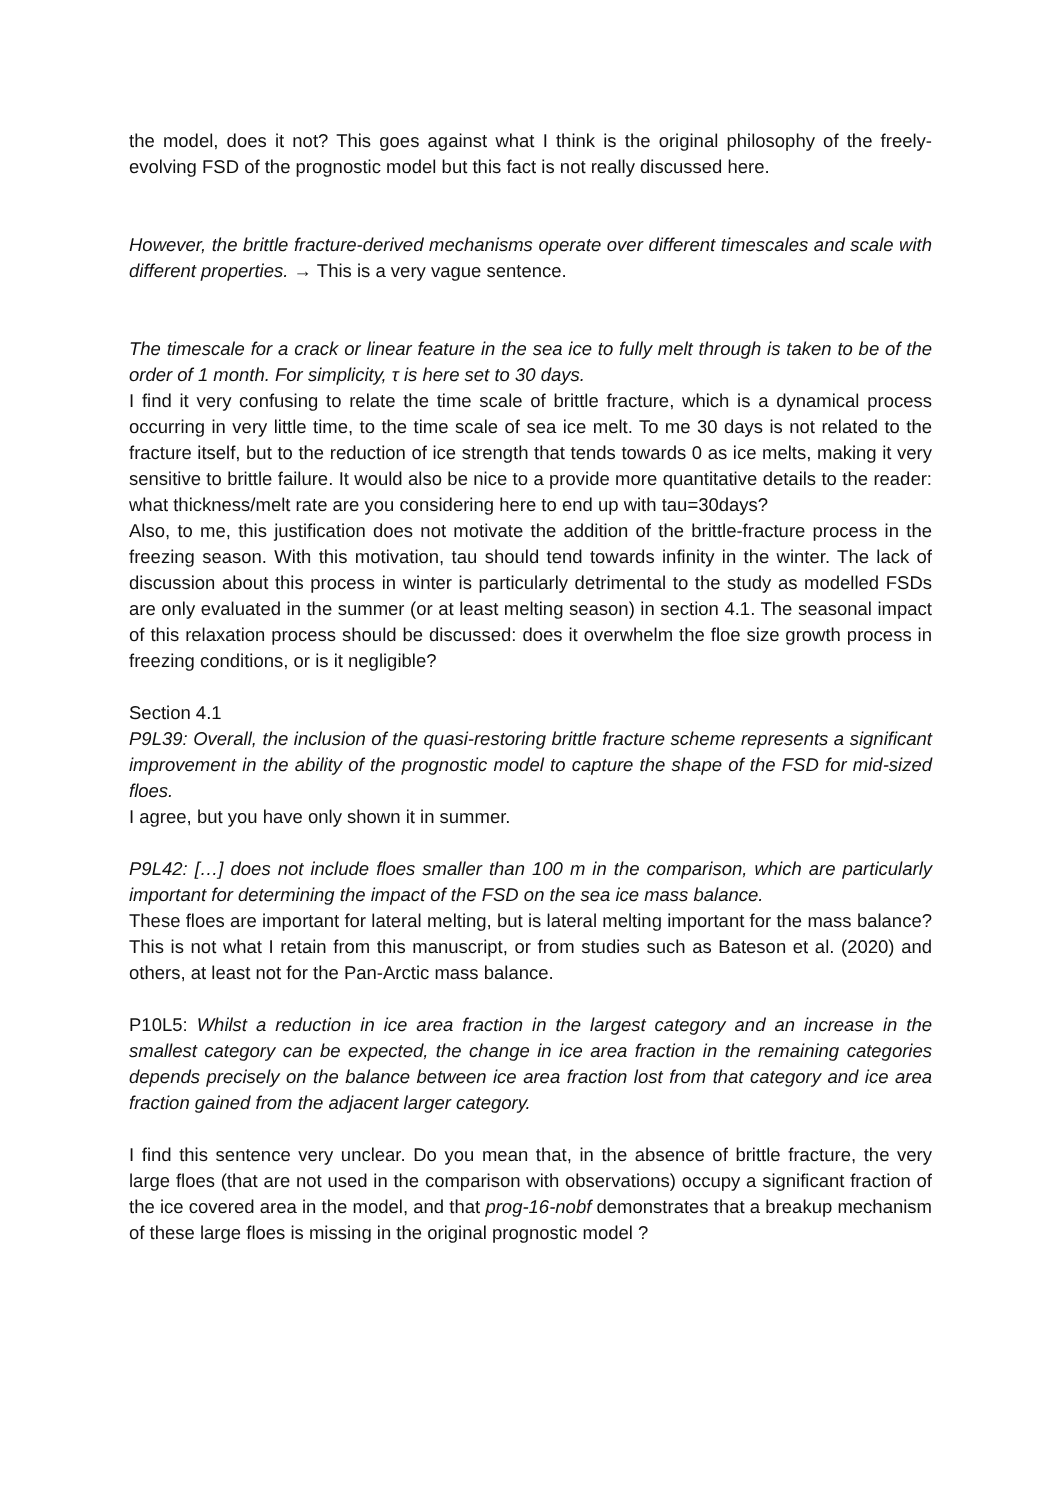the model, does it not? This goes against what I think is the original philosophy of the freely-evolving FSD of the prognostic model but this fact is not really discussed here.
However, the brittle fracture-derived mechanisms operate over different timescales and scale with different properties. → This is a very vague sentence.
The timescale for a crack or linear feature in the sea ice to fully melt through is taken to be of the order of 1 month. For simplicity, τ is here set to 30 days.
I find it very confusing to relate the time scale of brittle fracture, which is a dynamical process occurring in very little time, to the time scale of sea ice melt. To me 30 days is not related to the fracture itself, but to the reduction of ice strength that tends towards 0 as ice melts, making it very sensitive to brittle failure. It would also be nice to a provide more quantitative details to the reader: what thickness/melt rate are you considering here to end up with tau=30days?
Also, to me, this justification does not motivate the addition of the brittle-fracture process in the freezing season. With this motivation, tau should tend towards infinity in the winter. The lack of discussion about this process in winter is particularly detrimental to the study as modelled FSDs are only evaluated in the summer (or at least melting season) in section 4.1. The seasonal impact of this relaxation process should be discussed: does it overwhelm the floe size growth process in freezing conditions, or is it negligible?
Section 4.1
P9L39: Overall, the inclusion of the quasi-restoring brittle fracture scheme represents a significant improvement in the ability of the prognostic model to capture the shape of the FSD for mid-sized floes.
I agree, but you have only shown it in summer.
P9L42: […] does not include floes smaller than 100 m in the comparison, which are particularly important for determining the impact of the FSD on the sea ice mass balance.
These floes are important for lateral melting, but is lateral melting important for the mass balance? This is not what I retain from this manuscript, or from studies such as Bateson et al. (2020) and others, at least not for the Pan-Arctic mass balance.
P10L5: Whilst a reduction in ice area fraction in the largest category and an increase in the smallest category can be expected, the change in ice area fraction in the remaining categories depends precisely on the balance between ice area fraction lost from that category and ice area fraction gained from the adjacent larger category.
I find this sentence very unclear. Do you mean that, in the absence of brittle fracture, the very large floes (that are not used in the comparison with observations) occupy a significant fraction of the ice covered area in the model, and that prog-16-nobf demonstrates that a breakup mechanism of these large floes is missing in the original prognostic model ?